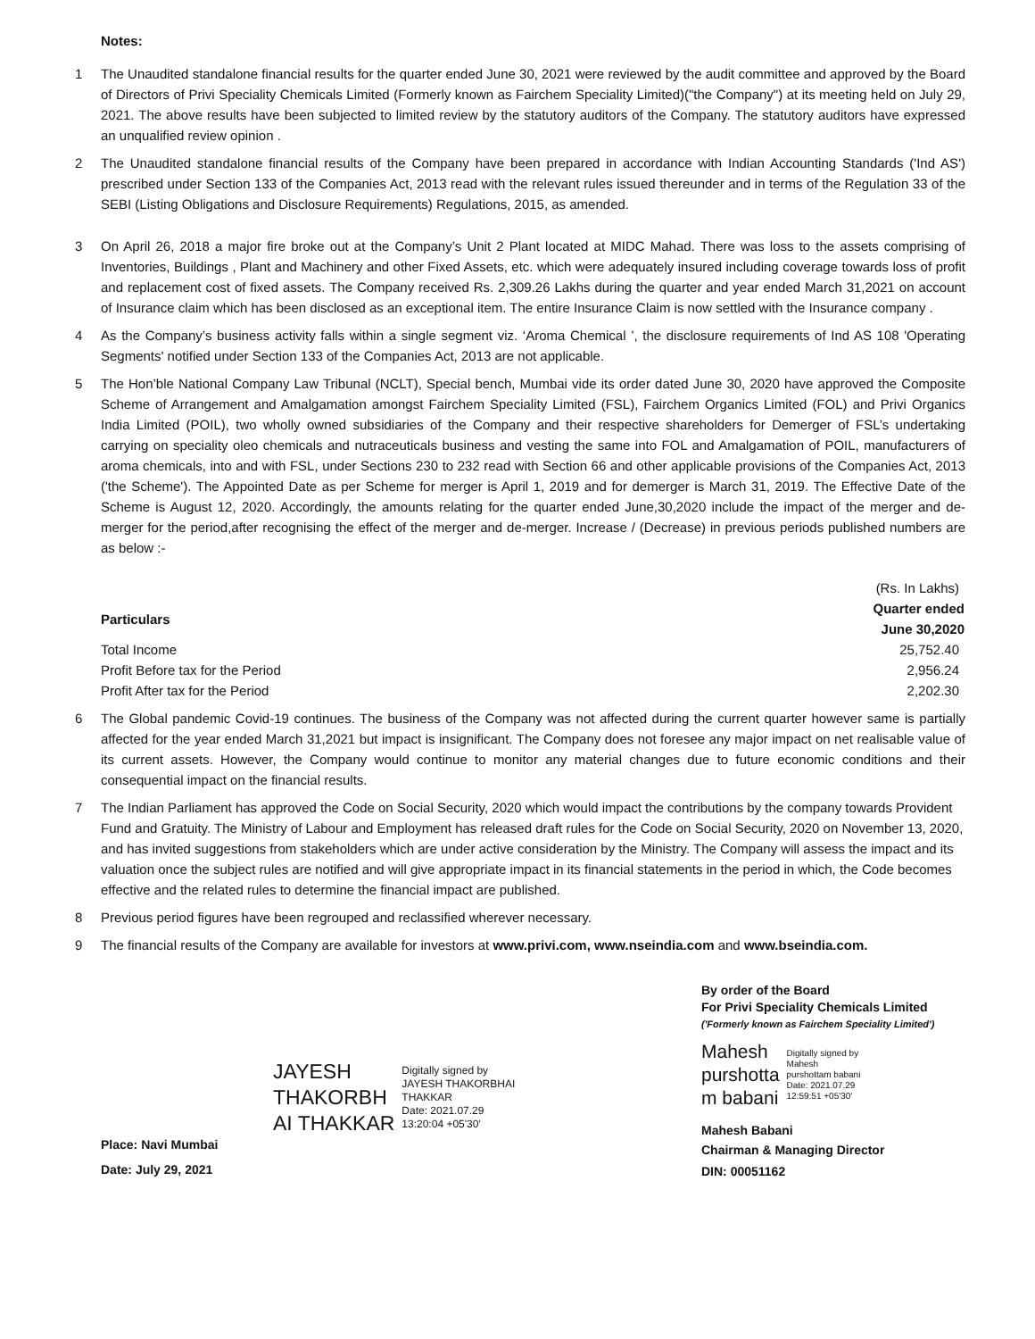Notes:
1 The Unaudited standalone financial results for the quarter ended June 30, 2021 were reviewed by the audit committee and approved by the Board of Directors of Privi Speciality Chemicals Limited (Formerly known as Fairchem Speciality Limited)("the Company") at its meeting held on July 29, 2021. The above results have been subjected to limited review by the statutory auditors of the Company. The statutory auditors have expressed an unqualified review opinion .
2 The Unaudited standalone financial results of the Company have been prepared in accordance with Indian Accounting Standards ('Ind AS') prescribed under Section 133 of the Companies Act, 2013 read with the relevant rules issued thereunder and in terms of the Regulation 33 of the SEBI (Listing Obligations and Disclosure Requirements) Regulations, 2015, as amended.
3 On April 26, 2018 a major fire broke out at the Company’s Unit 2 Plant located at MIDC Mahad. There was loss to the assets comprising of Inventories, Buildings , Plant and Machinery and other Fixed Assets, etc. which were adequately insured including coverage towards loss of profit and replacement cost of fixed assets. The Company received Rs. 2,309.26 Lakhs during the quarter and year ended March 31,2021 on account of Insurance claim which has been disclosed as an exceptional item. The entire Insurance Claim is now settled with the Insurance company .
4 As the Company’s business activity falls within a single segment viz. ‘Aroma Chemical ’, the disclosure requirements of Ind AS 108 'Operating Segments' notified under Section 133 of the Companies Act, 2013 are not applicable.
5 The Hon’ble National Company Law Tribunal (NCLT), Special bench, Mumbai vide its order dated June 30, 2020 have approved the Composite Scheme of Arrangement and Amalgamation amongst Fairchem Speciality Limited (FSL), Fairchem Organics Limited (FOL) and Privi Organics India Limited (POIL), two wholly owned subsidiaries of the Company and their respective shareholders for Demerger of FSL’s undertaking carrying on speciality oleo chemicals and nutraceuticals business and vesting the same into FOL and Amalgamation of POIL, manufacturers of aroma chemicals, into and with FSL, under Sections 230 to 232 read with Section 66 and other applicable provisions of the Companies Act, 2013 ('the Scheme'). The Appointed Date as per Scheme for merger is April 1, 2019 and for demerger is March 31, 2019. The Effective Date of the Scheme is August 12, 2020. Accordingly, the amounts relating for the quarter ended June,30,2020 include the impact of the merger and de-merger for the period,after recognising the effect of the merger and de-merger. Increase / (Decrease) in previous periods published numbers are as below :-
| | (Rs. In Lakhs) |
| Particulars | Quarter ended |
| | June 30,2020 |
| Total Income | 25,752.40 |
| Profit Before tax for the Period | 2,956.24 |
| Profit After tax for the Period | 2,202.30 |
6 The Global pandemic Covid-19 continues. The business of the Company was not affected during the current quarter however same is partially affected for the year ended March 31,2021 but impact is insignificant. The Company does not foresee any major impact on net realisable value of its current assets. However, the Company would continue to monitor any material changes due to future economic conditions and their consequential impact on the financial results.
7 The Indian Parliament has approved the Code on Social Security, 2020 which would impact the contributions by the company towards Provident Fund and Gratuity. The Ministry of Labour and Employment has released draft rules for the Code on Social Security, 2020 on November 13, 2020, and has invited suggestions from stakeholders which are under active consideration by the Ministry. The Company will assess the impact and its valuation once the subject rules are notified and will give appropriate impact in its financial statements in the period in which, the Code becomes effective and the related rules to determine the financial impact are published.
8 Previous period figures have been regrouped and reclassified wherever necessary.
9 The financial results of the Company are available for investors at www.privi.com, www.nseindia.com and www.bseindia.com.
JAYESH
THAKORBH
AI THAKKAR
Digitally signed by
JAYESH THAKORBHAI
THAKKAR
Date: 2021.07.29
13:20:04 +05'30'
By order of the Board
For Privi Speciality Chemicals Limited
('Formerly known as Fairchem Speciality Limited')
Mahesh
purshotta
m babani
Digitally signed by
Mahesh
purshottam babani
Date: 2021.07.29
12:59:51 +05'30'
Mahesh Babani
Chairman & Managing Director
DIN: 00051162
Place: Navi Mumbai
Date: July 29, 2021